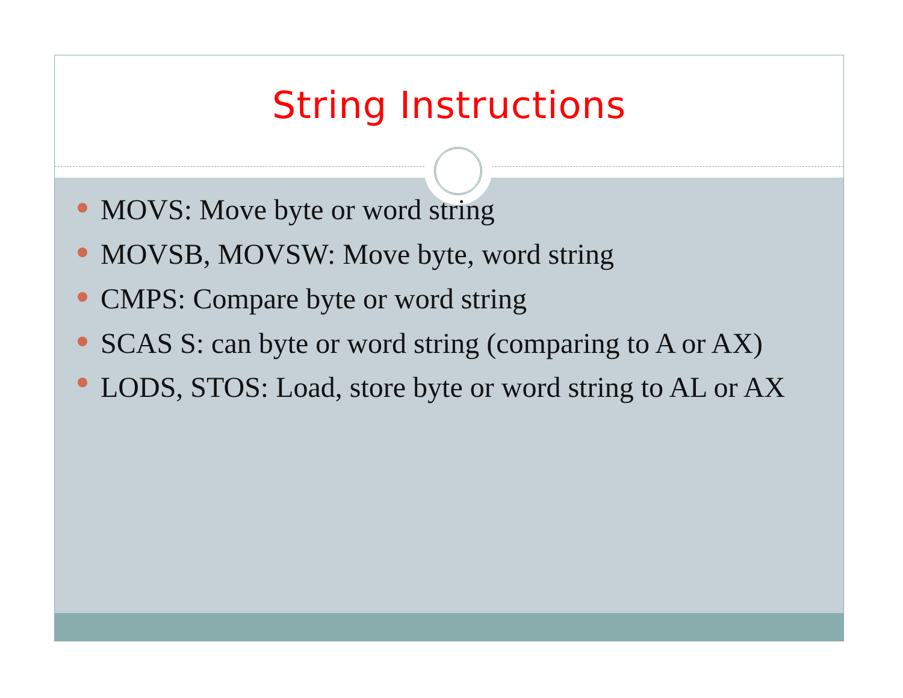String Instructions
MOVS: Move byte or word string
MOVSB, MOVSW: Move byte, word string
CMPS: Compare byte or word string
SCAS S: can byte or word string (comparing to A or AX)
LODS, STOS: Load, store byte or word string to AL or AX